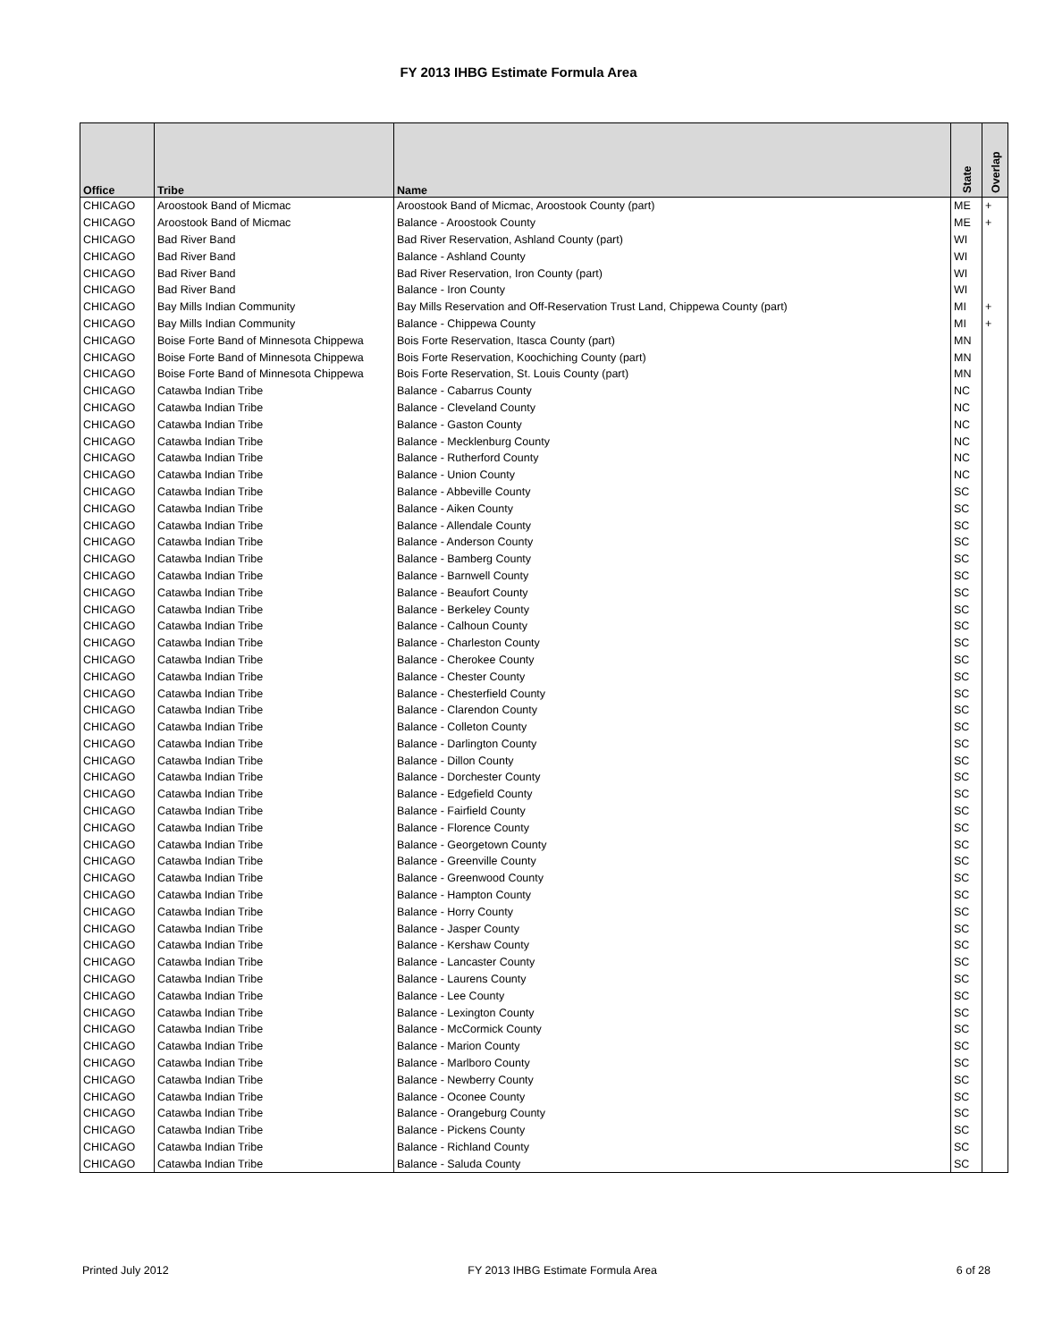FY 2013 IHBG Estimate Formula Area
| Office | Tribe | Name | State | Overlap |
| --- | --- | --- | --- | --- |
| CHICAGO | Aroostook Band of Micmac | Aroostook Band of Micmac, Aroostook County (part) | ME | + |
| CHICAGO | Aroostook Band of Micmac | Balance - Aroostook County | ME | + |
| CHICAGO | Bad River Band | Bad River Reservation, Ashland County (part) | WI | |
| CHICAGO | Bad River Band | Balance - Ashland County | WI | |
| CHICAGO | Bad River Band | Bad River Reservation, Iron County (part) | WI | |
| CHICAGO | Bad River Band | Balance - Iron County | WI | |
| CHICAGO | Bay Mills Indian Community | Bay Mills Reservation and Off-Reservation Trust Land, Chippewa County (part) | MI | + |
| CHICAGO | Bay Mills Indian Community | Balance - Chippewa County | MI | + |
| CHICAGO | Boise Forte Band of Minnesota Chippewa | Bois Forte Reservation, Itasca County (part) | MN | |
| CHICAGO | Boise Forte Band of Minnesota Chippewa | Bois Forte Reservation, Koochiching County (part) | MN | |
| CHICAGO | Boise Forte Band of Minnesota Chippewa | Bois Forte Reservation, St. Louis County (part) | MN | |
| CHICAGO | Catawba Indian Tribe | Balance - Cabarrus County | NC | |
| CHICAGO | Catawba Indian Tribe | Balance - Cleveland County | NC | |
| CHICAGO | Catawba Indian Tribe | Balance - Gaston County | NC | |
| CHICAGO | Catawba Indian Tribe | Balance - Mecklenburg County | NC | |
| CHICAGO | Catawba Indian Tribe | Balance - Rutherford County | NC | |
| CHICAGO | Catawba Indian Tribe | Balance - Union County | NC | |
| CHICAGO | Catawba Indian Tribe | Balance - Abbeville County | SC | |
| CHICAGO | Catawba Indian Tribe | Balance - Aiken County | SC | |
| CHICAGO | Catawba Indian Tribe | Balance - Allendale County | SC | |
| CHICAGO | Catawba Indian Tribe | Balance - Anderson County | SC | |
| CHICAGO | Catawba Indian Tribe | Balance - Bamberg County | SC | |
| CHICAGO | Catawba Indian Tribe | Balance - Barnwell County | SC | |
| CHICAGO | Catawba Indian Tribe | Balance - Beaufort County | SC | |
| CHICAGO | Catawba Indian Tribe | Balance - Berkeley County | SC | |
| CHICAGO | Catawba Indian Tribe | Balance - Calhoun County | SC | |
| CHICAGO | Catawba Indian Tribe | Balance - Charleston County | SC | |
| CHICAGO | Catawba Indian Tribe | Balance - Cherokee County | SC | |
| CHICAGO | Catawba Indian Tribe | Balance - Chester County | SC | |
| CHICAGO | Catawba Indian Tribe | Balance - Chesterfield County | SC | |
| CHICAGO | Catawba Indian Tribe | Balance - Clarendon County | SC | |
| CHICAGO | Catawba Indian Tribe | Balance - Colleton County | SC | |
| CHICAGO | Catawba Indian Tribe | Balance - Darlington County | SC | |
| CHICAGO | Catawba Indian Tribe | Balance - Dillon County | SC | |
| CHICAGO | Catawba Indian Tribe | Balance - Dorchester County | SC | |
| CHICAGO | Catawba Indian Tribe | Balance - Edgefield County | SC | |
| CHICAGO | Catawba Indian Tribe | Balance - Fairfield County | SC | |
| CHICAGO | Catawba Indian Tribe | Balance - Florence County | SC | |
| CHICAGO | Catawba Indian Tribe | Balance - Georgetown County | SC | |
| CHICAGO | Catawba Indian Tribe | Balance - Greenville County | SC | |
| CHICAGO | Catawba Indian Tribe | Balance - Greenwood County | SC | |
| CHICAGO | Catawba Indian Tribe | Balance - Hampton County | SC | |
| CHICAGO | Catawba Indian Tribe | Balance - Horry County | SC | |
| CHICAGO | Catawba Indian Tribe | Balance - Jasper County | SC | |
| CHICAGO | Catawba Indian Tribe | Balance - Kershaw County | SC | |
| CHICAGO | Catawba Indian Tribe | Balance - Lancaster County | SC | |
| CHICAGO | Catawba Indian Tribe | Balance - Laurens County | SC | |
| CHICAGO | Catawba Indian Tribe | Balance - Lee County | SC | |
| CHICAGO | Catawba Indian Tribe | Balance - Lexington County | SC | |
| CHICAGO | Catawba Indian Tribe | Balance - McCormick County | SC | |
| CHICAGO | Catawba Indian Tribe | Balance - Marion County | SC | |
| CHICAGO | Catawba Indian Tribe | Balance - Marlboro County | SC | |
| CHICAGO | Catawba Indian Tribe | Balance - Newberry County | SC | |
| CHICAGO | Catawba Indian Tribe | Balance - Oconee County | SC | |
| CHICAGO | Catawba Indian Tribe | Balance - Orangeburg County | SC | |
| CHICAGO | Catawba Indian Tribe | Balance - Pickens County | SC | |
| CHICAGO | Catawba Indian Tribe | Balance - Richland County | SC | |
| CHICAGO | Catawba Indian Tribe | Balance - Saluda County | SC | |
Printed July 2012 FY 2013 IHBG Estimate Formula Area 6 of 28